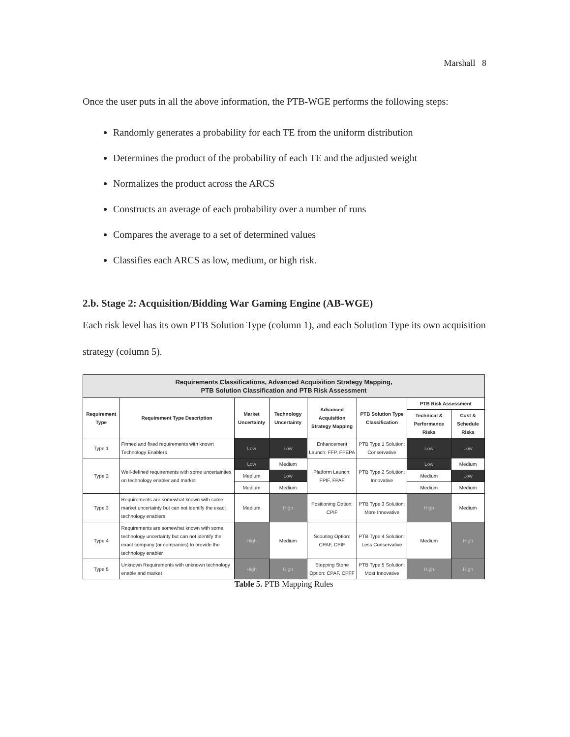Marshall 8
Once the user puts in all the above information, the PTB-WGE performs the following steps:
Randomly generates a probability for each TE from the uniform distribution
Determines the product of the probability of each TE and the adjusted weight
Normalizes the product across the ARCS
Constructs an average of each probability over a number of runs
Compares the average to a set of determined values
Classifies each ARCS as low, medium, or high risk.
2.b. Stage 2: Acquisition/Bidding War Gaming Engine (AB-WGE)
Each risk level has its own PTB Solution Type (column 1), and each Solution Type its own acquisition strategy (column 5).
| Requirements Classifications, Advanced Acquisition Strategy Mapping, PTB Solution Classification and PTB Risk Assessment | | | | | | | |
| --- | --- | --- | --- | --- | --- | --- | --- |
| Requirement Type | Requirement Type Description | Market Uncertainty | Technology Uncertainty | Advanced Acquisition Strategy Mapping | PTB Solution Type Classification | PTB Risk Assessment | |
| | | | | | | Technical & Performance Risks | Cost & Schedule Risks |
| Type 1 | Firmed and fixed requirements with known Technology Enablers | Low | Low | Enhancement Launch: FFP, FPEPA | PTB Type 1 Solution: Conservative | Low | Low |
| Type 2 | Well-defined requirements with some uncertainties on technology enabler and market | Low | Medium | Platform Launch: FPIF, FPAF | PTB Type 2 Solution: Innovative | Low | Medium |
| | | Medium | Low | | | Medium | Low |
| | | Medium | Medium | | | Medium | Medium |
| Type 3 | Requirements are somewhat known with some market uncertainty but can not identify the exact technology enablers | Medium | High | Positioning Option: CPIF | PTB Type 3 Solution: More Innovative | High | Medium |
| Type 4 | Requirements are somewhat known with some technology uncertainty but can not identify the exact company (or companies) to provide the technology enabler | High | Medium | Scouting Option: CPAF, CPIF | PTB Type 4 Solution: Less Conservative | Medium | High |
| Type 5 | Unknown Requirements with unknown technology enable and market | High | High | Stepping Stone Option: CPAF, CPFF | PTB Type 5 Solution: Most Innovative | High | High |
Table 5. PTB Mapping Rules